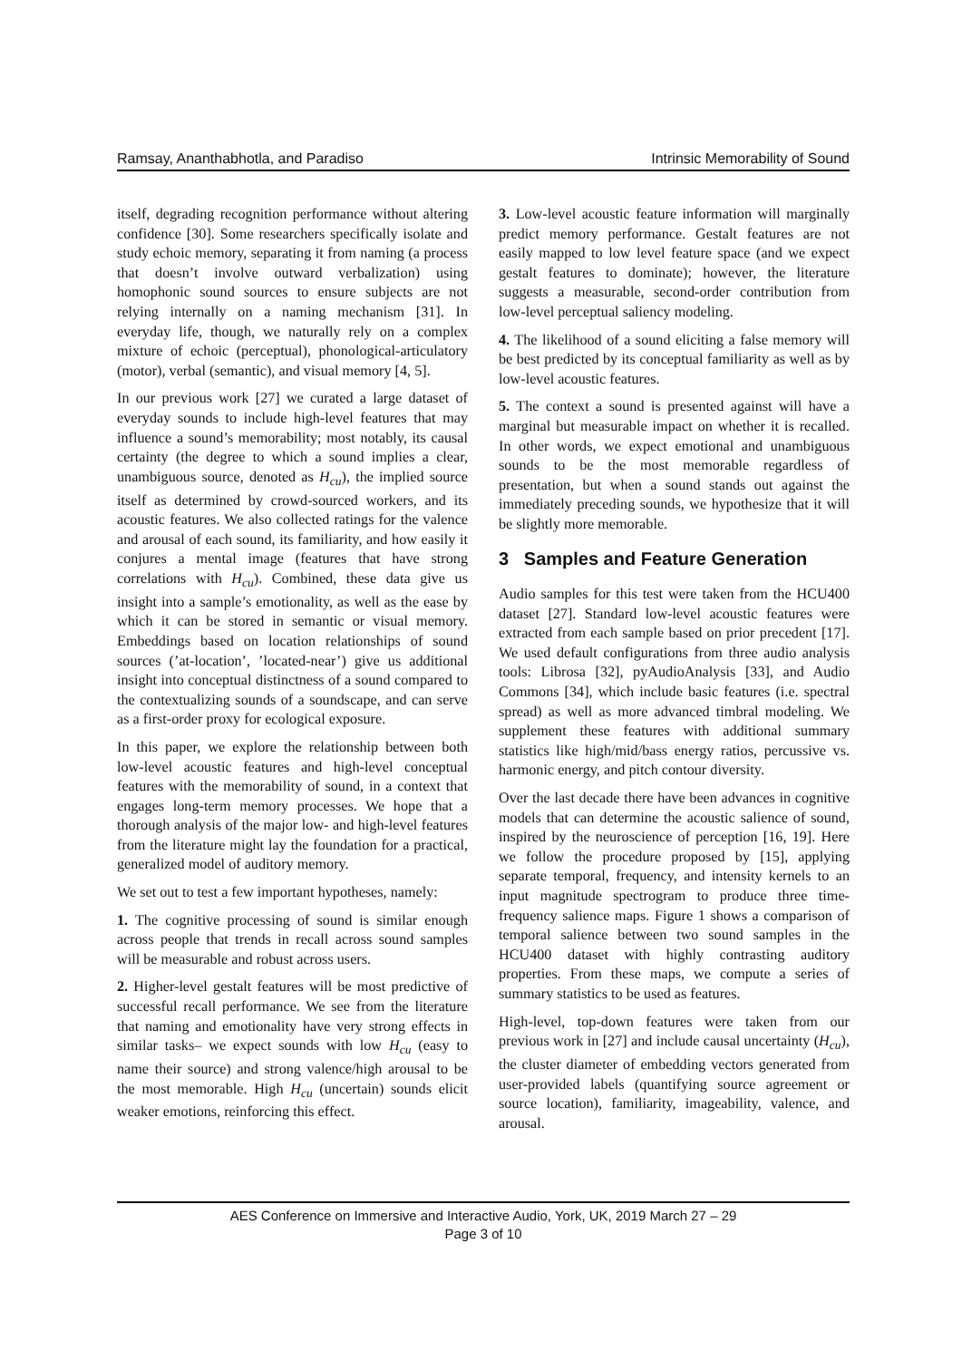Ramsay, Ananthabhotla, and Paradiso Intrinsic Memorability of Sound
itself, degrading recognition performance without altering confidence [30]. Some researchers specifically isolate and study echoic memory, separating it from naming (a process that doesn’t involve outward verbalization) using homophonic sound sources to ensure subjects are not relying internally on a naming mechanism [31]. In everyday life, though, we naturally rely on a complex mixture of echoic (perceptual), phonological-articulatory (motor), verbal (semantic), and visual memory [4, 5].
In our previous work [27] we curated a large dataset of everyday sounds to include high-level features that may influence a sound’s memorability; most notably, its causal certainty (the degree to which a sound implies a clear, unambiguous source, denoted as H<sub>cu</sub>), the implied source itself as determined by crowd-sourced workers, and its acoustic features. We also collected ratings for the valence and arousal of each sound, its familiarity, and how easily it conjures a mental image (features that have strong correlations with H<sub>cu</sub>). Combined, these data give us insight into a sample’s emotionality, as well as the ease by which it can be stored in semantic or visual memory. Embeddings based on location relationships of sound sources (’at-location’, ’located-near’) give us additional insight into conceptual distinctness of a sound compared to the contextualizing sounds of a soundscape, and can serve as a first-order proxy for ecological exposure.
In this paper, we explore the relationship between both low-level acoustic features and high-level conceptual features with the memorability of sound, in a context that engages long-term memory processes. We hope that a thorough analysis of the major low- and high-level features from the literature might lay the foundation for a practical, generalized model of auditory memory.
We set out to test a few important hypotheses, namely:
1. The cognitive processing of sound is similar enough across people that trends in recall across sound samples will be measurable and robust across users.
2. Higher-level gestalt features will be most predictive of successful recall performance. We see from the literature that naming and emotionality have very strong effects in similar tasks– we expect sounds with low H<sub>cu</sub> (easy to name their source) and strong valence/high arousal to be the most memorable. High H<sub>cu</sub> (uncertain) sounds elicit weaker emotions, reinforcing this effect.
3. Low-level acoustic feature information will marginally predict memory performance. Gestalt features are not easily mapped to low level feature space (and we expect gestalt features to dominate); however, the literature suggests a measurable, second-order contribution from low-level perceptual saliency modeling.
4. The likelihood of a sound eliciting a false memory will be best predicted by its conceptual familiarity as well as by low-level acoustic features.
5. The context a sound is presented against will have a marginal but measurable impact on whether it is recalled. In other words, we expect emotional and unambiguous sounds to be the most memorable regardless of presentation, but when a sound stands out against the immediately preceding sounds, we hypothesize that it will be slightly more memorable.
3 Samples and Feature Generation
Audio samples for this test were taken from the HCU400 dataset [27]. Standard low-level acoustic features were extracted from each sample based on prior precedent [17]. We used default configurations from three audio analysis tools: Librosa [32], pyAudioAnalysis [33], and Audio Commons [34], which include basic features (i.e. spectral spread) as well as more advanced timbral modeling. We supplement these features with additional summary statistics like high/mid/bass energy ratios, percussive vs. harmonic energy, and pitch contour diversity.
Over the last decade there have been advances in cognitive models that can determine the acoustic salience of sound, inspired by the neuroscience of perception [16, 19]. Here we follow the procedure proposed by [15], applying separate temporal, frequency, and intensity kernels to an input magnitude spectrogram to produce three time-frequency salience maps. Figure 1 shows a comparison of temporal salience between two sound samples in the HCU400 dataset with highly contrasting auditory properties. From these maps, we compute a series of summary statistics to be used as features.
High-level, top-down features were taken from our previous work in [27] and include causal uncertainty (H<sub>cu</sub>), the cluster diameter of embedding vectors generated from user-provided labels (quantifying source agreement or source location), familiarity, imageability, valence, and arousal.
AES Conference on Immersive and Interactive Audio, York, UK, 2019 March 27 – 29
Page 3 of 10